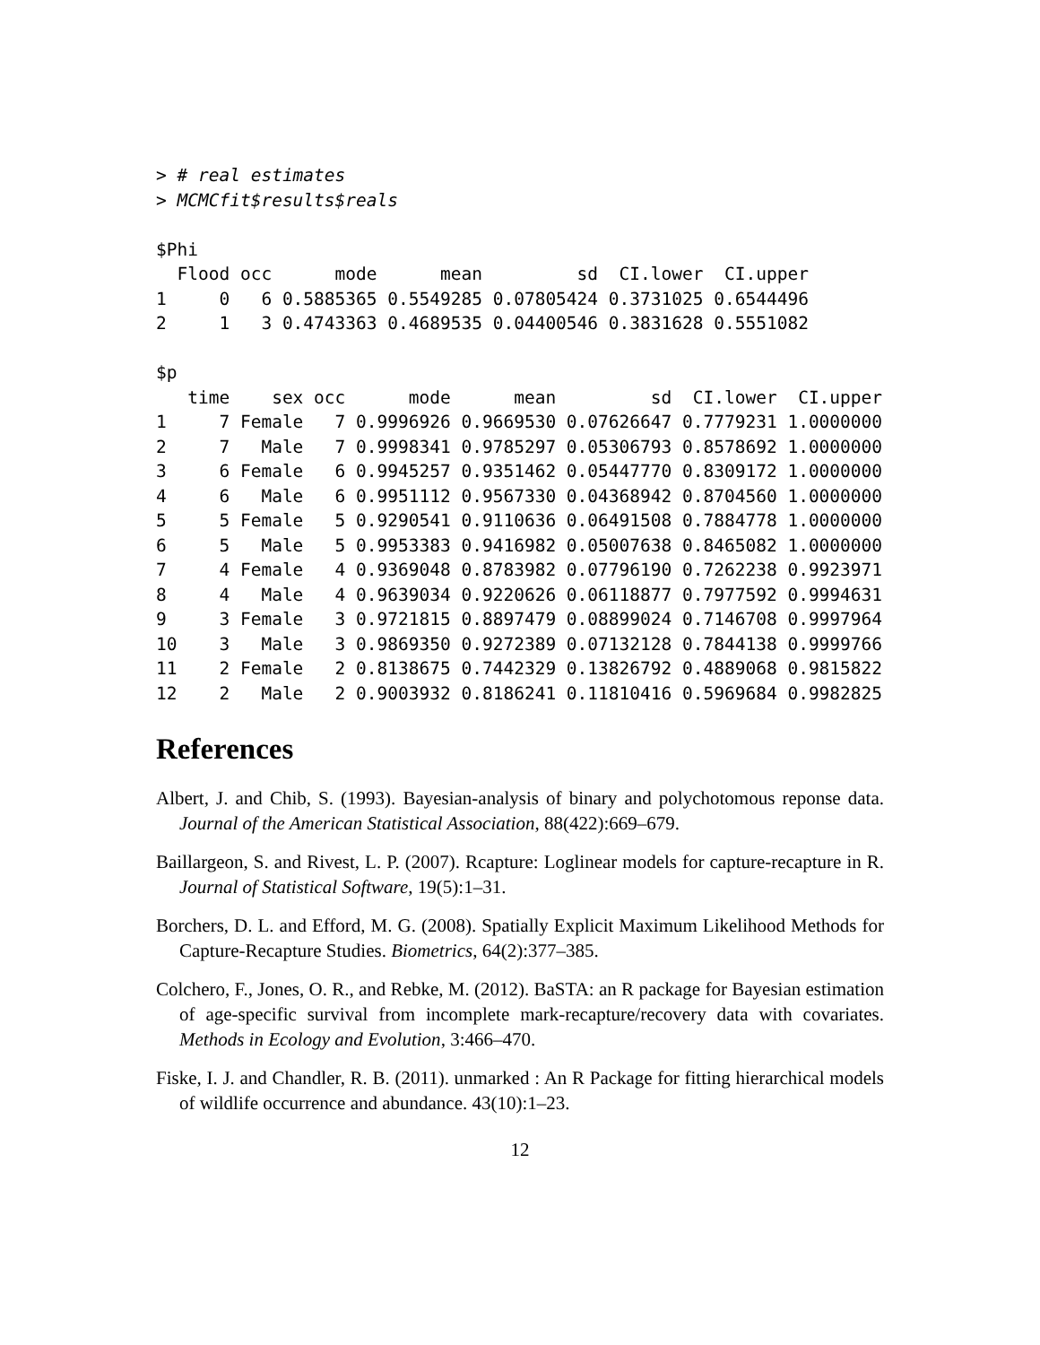> # real estimates
> MCMCfit$results$reals

$Phi
  Flood occ      mode      mean         sd  CI.lower  CI.upper
1     0   6 0.5885365 0.5549285 0.07805424 0.3731025 0.6544496
2     1   3 0.4743363 0.4689535 0.04400546 0.3831628 0.5551082

$p
   time    sex occ      mode      mean         sd  CI.lower  CI.upper
1     7 Female   7 0.9996926 0.9669530 0.07626647 0.7779231 1.0000000
2     7   Male   7 0.9998341 0.9785297 0.05306793 0.8578692 1.0000000
3     6 Female   6 0.9945257 0.9351462 0.05447770 0.8309172 1.0000000
4     6   Male   6 0.9951112 0.9567330 0.04368942 0.8704560 1.0000000
5     5 Female   5 0.9290541 0.9110636 0.06491508 0.7884778 1.0000000
6     5   Male   5 0.9953383 0.9416982 0.05007638 0.8465082 1.0000000
7     4 Female   4 0.9369048 0.8783982 0.07796190 0.7262238 0.9923971
8     4   Male   4 0.9639034 0.9220626 0.06118877 0.7977592 0.9994631
9     3 Female   3 0.9721815 0.8897479 0.08899024 0.7146708 0.9997964
10    3   Male   3 0.9869350 0.9272389 0.07132128 0.7844138 0.9999766
11    2 Female   2 0.8138675 0.7442329 0.13826792 0.4889068 0.9815822
12    2   Male   2 0.9003932 0.8186241 0.11810416 0.5969684 0.9982825
References
Albert, J. and Chib, S. (1993). Bayesian-analysis of binary and polychotomous reponse data. Journal of the American Statistical Association, 88(422):669–679.
Baillargeon, S. and Rivest, L. P. (2007). Rcapture: Loglinear models for capture-recapture in R. Journal of Statistical Software, 19(5):1–31.
Borchers, D. L. and Efford, M. G. (2008). Spatially Explicit Maximum Likelihood Methods for Capture-Recapture Studies. Biometrics, 64(2):377–385.
Colchero, F., Jones, O. R., and Rebke, M. (2012). BaSTA: an R package for Bayesian estimation of age-specific survival from incomplete mark-recapture/recovery data with covariates. Methods in Ecology and Evolution, 3:466–470.
Fiske, I. J. and Chandler, R. B. (2011). unmarked : An R Package for fitting hierarchical models of wildlife occurrence and abundance. 43(10):1–23.
12